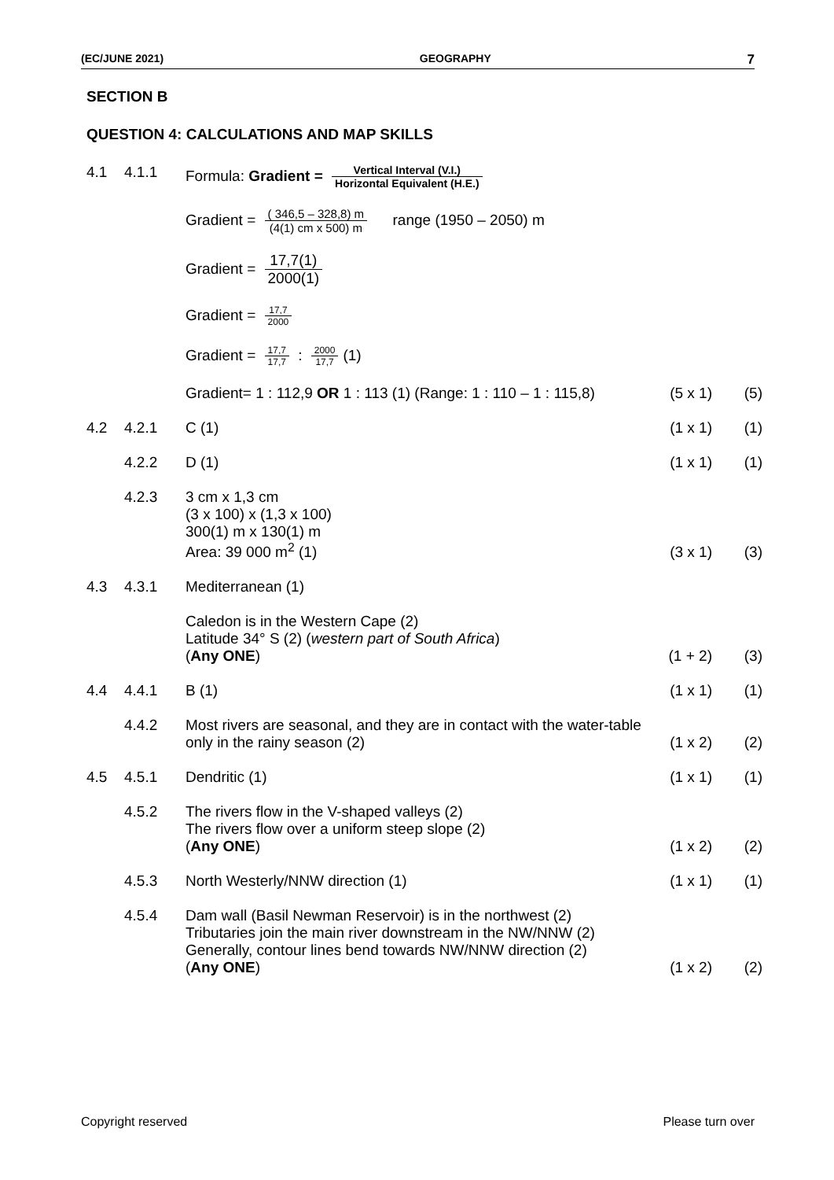(EC/JUNE 2021) GEOGRAPHY 7
SECTION B
QUESTION 4: CALCULATIONS AND MAP SKILLS
4.1 4.1.1 Formula: Gradient = Vertical Interval (V.I.) Horizontal Equivalent (H.E.)
Gradient = ( 346,5 – 328,8) m (4(1) cm x 500) m range (1950 – 2050) m
Gradient = 17,7(1) 2000(1)
Gradient = 17,7 2000
Gradient = 17,7 17,7 : 2000 17,7 (1)
Gradient= 1 : 112,9 OR 1 : 113 (1) (Range: 1 : 110 – 1 : 115,8)
(5 x 1)
(5)
4.2
4.2.1
C (1)
(1 x 1)
(1)
4.2.2
D (1)
(1 x 1)
(1)
4.2.3
3 cm x 1,3 cm
(3 x 100) x (1,3 x 100)
300(1) m x 130(1) m
Area: 39 000 m<sup>2</sup> (1)
(3 x 1)
(3)
4.3
4.3.1
Mediterranean (1)
Caledon is in the Western Cape (2)
Latitude 34° S (2) (western part of South Africa)
(Any ONE)
(1 + 2)
(3)
4.4
4.4.1
B (1)
(1 x 1)
(1)
4.4.2
Most rivers are seasonal, and they are in contact with the water-table only in the rainy season (2)
(1 x 2)
(2)
4.5
4.5.1
Dendritic (1)
(1 x 1)
(1)
4.5.2
The rivers flow in the V-shaped valleys (2)
The rivers flow over a uniform steep slope (2)
(Any ONE)
(1 x 2)
(2)
4.5.3
North Westerly/NNW direction (1)
(1 x 1)
(1)
4.5.4
Dam wall (Basil Newman Reservoir) is in the northwest (2)
Tributaries join the main river downstream in the NW/NNW (2)
Generally, contour lines bend towards NW/NNW direction (2)
(Any ONE)
(1 x 2)
(2)
Copyright reserved Please turn over